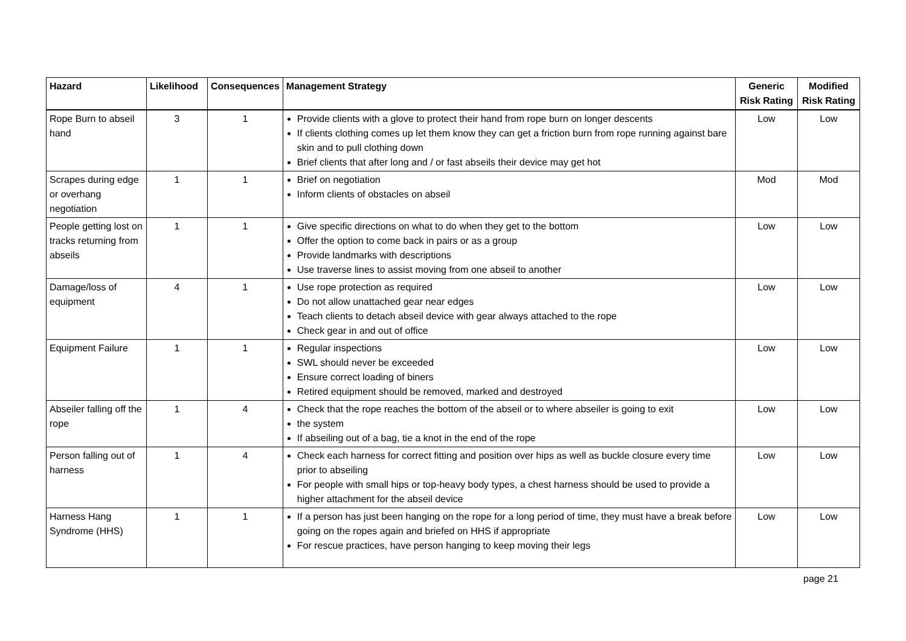| Hazard | Likelihood | Consequences | Management Strategy | Generic Risk Rating | Modified Risk Rating |
| --- | --- | --- | --- | --- | --- |
| Rope Burn to abseil hand | 3 | 1 | Provide clients with a glove to protect their hand from rope burn on longer descents If clients clothing comes up let them know they can get a friction burn from rope running against bare skin and to pull clothing down Brief clients that after long and / or fast abseils their device may get hot | Low | Low |
| Scrapes during edge or overhang negotiation | 1 | 1 | Brief on negotiation Inform clients of obstacles on abseil | Mod | Mod |
| People getting lost on tracks returning from abseils | 1 | 1 | Give specific directions on what to do when they get to the bottom Offer the option to come back in pairs or as a group Provide landmarks with descriptions Use traverse lines to assist moving from one abseil to another | Low | Low |
| Damage/loss of equipment | 4 | 1 | Use rope protection as required Do not allow unattached gear near edges Teach clients to detach abseil device with gear always attached to the rope Check gear in and out of office | Low | Low |
| Equipment Failure | 1 | 1 | Regular inspections SWL should never be exceeded Ensure correct loading of biners Retired equipment should be removed, marked and destroyed | Low | Low |
| Abseiler falling off the rope | 1 | 4 | Check that the rope reaches the bottom of the abseil or to where abseiler is going to exit the system If abseiling out of a bag, tie a knot in the end of the rope | Low | Low |
| Person falling out of harness | 1 | 4 | Check each harness for correct fitting and position over hips as well as buckle closure every time prior to abseiling For people with small hips or top-heavy body types, a chest harness should be used to provide a higher attachment for the abseil device | Low | Low |
| Harness Hang Syndrome (HHS) | 1 | 1 | If a person has just been hanging on the rope for a long period of time, they must have a break before going on the ropes again and briefed on HHS if appropriate For rescue practices, have person hanging to keep moving their legs | Low | Low |
page 21